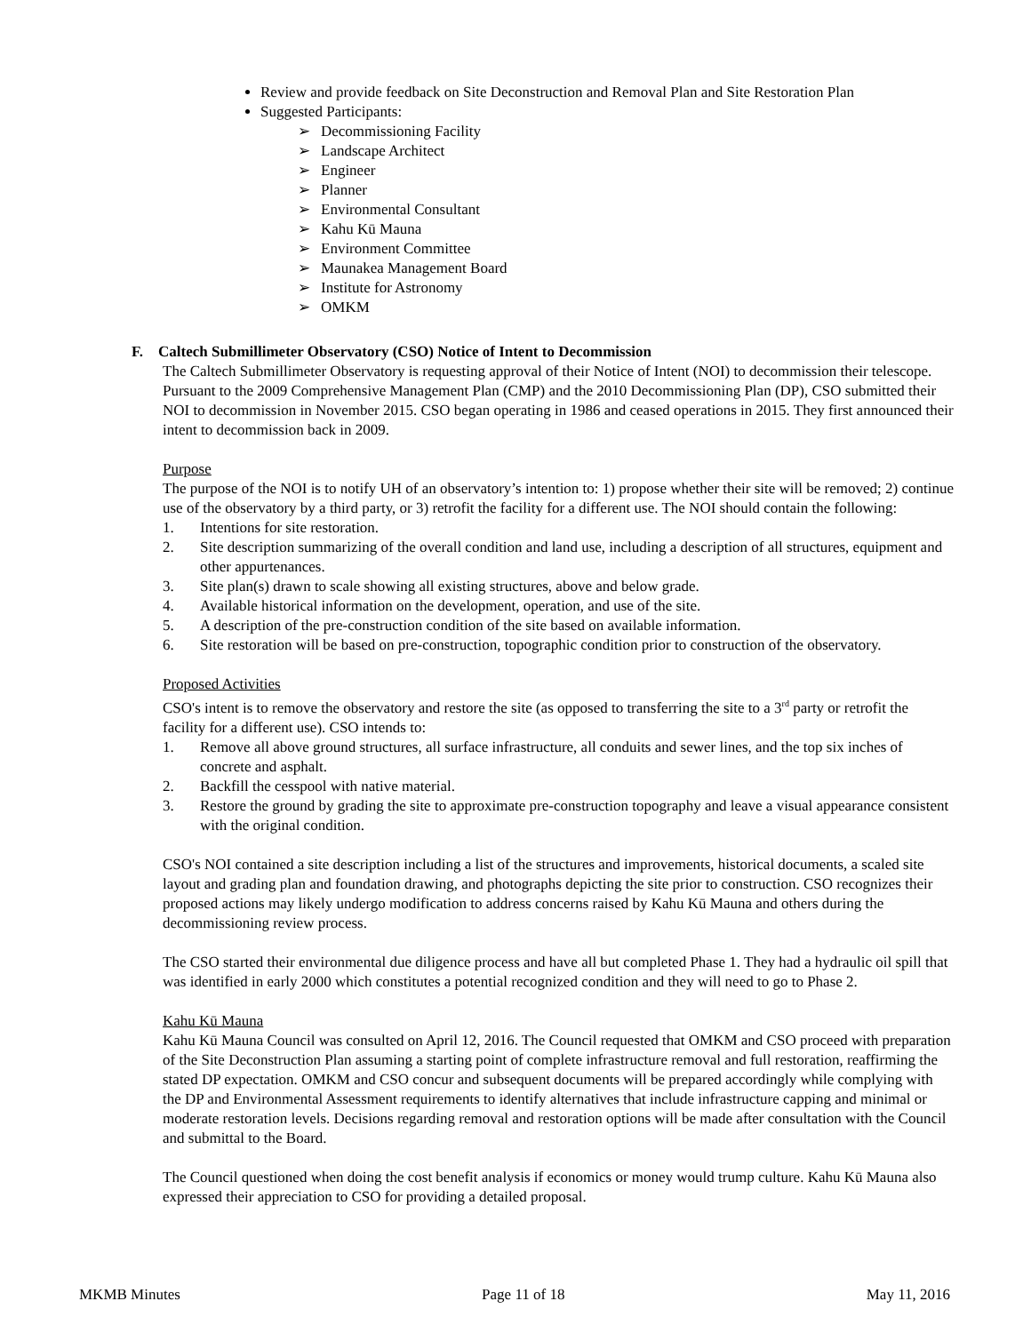Review and provide feedback on Site Deconstruction and Removal Plan and Site Restoration Plan
Suggested Participants:
➢ Decommissioning Facility
➢ Landscape Architect
➢ Engineer
➢ Planner
➢ Environmental Consultant
➢ Kahu Kū Mauna
➢ Environment Committee
➢ Maunakea Management Board
➢ Institute for Astronomy
➢ OMKM
F. Caltech Submillimeter Observatory (CSO) Notice of Intent to Decommission
The Caltech Submillimeter Observatory is requesting approval of their Notice of Intent (NOI) to decommission their telescope. Pursuant to the 2009 Comprehensive Management Plan (CMP) and the 2010 Decommissioning Plan (DP), CSO submitted their NOI to decommission in November 2015. CSO began operating in 1986 and ceased operations in 2015. They first announced their intent to decommission back in 2009.
Purpose
The purpose of the NOI is to notify UH of an observatory’s intention to: 1) propose whether their site will be removed; 2) continue use of the observatory by a third party, or 3) retrofit the facility for a different use. The NOI should contain the following:
1. Intentions for site restoration.
2. Site description summarizing of the overall condition and land use, including a description of all structures, equipment and other appurtenances.
3. Site plan(s) drawn to scale showing all existing structures, above and below grade.
4. Available historical information on the development, operation, and use of the site.
5. A description of the pre-construction condition of the site based on available information.
6. Site restoration will be based on pre-construction, topographic condition prior to construction of the observatory.
Proposed Activities
CSO's intent is to remove the observatory and restore the site (as opposed to transferring the site to a 3<sup>rd</sup> party or retrofit the facility for a different use). CSO intends to:
1. Remove all above ground structures, all surface infrastructure, all conduits and sewer lines, and the top six inches of concrete and asphalt.
2. Backfill the cesspool with native material.
3. Restore the ground by grading the site to approximate pre-construction topography and leave a visual appearance consistent with the original condition.
CSO's NOI contained a site description including a list of the structures and improvements, historical documents, a scaled site layout and grading plan and foundation drawing, and photographs depicting the site prior to construction. CSO recognizes their proposed actions may likely undergo modification to address concerns raised by Kahu Kū Mauna and others during the decommissioning review process.
The CSO started their environmental due diligence process and have all but completed Phase 1. They had a hydraulic oil spill that was identified in early 2000 which constitutes a potential recognized condition and they will need to go to Phase 2.
Kahu Kū Mauna
Kahu Kū Mauna Council was consulted on April 12, 2016. The Council requested that OMKM and CSO proceed with preparation of the Site Deconstruction Plan assuming a starting point of complete infrastructure removal and full restoration, reaffirming the stated DP expectation. OMKM and CSO concur and subsequent documents will be prepared accordingly while complying with the DP and Environmental Assessment requirements to identify alternatives that include infrastructure capping and minimal or moderate restoration levels. Decisions regarding removal and restoration options will be made after consultation with the Council and submittal to the Board.
The Council questioned when doing the cost benefit analysis if economics or money would trump culture. Kahu Kū Mauna also expressed their appreciation to CSO for providing a detailed proposal.
MKMB Minutes Page 11 of 18 May 11, 2016